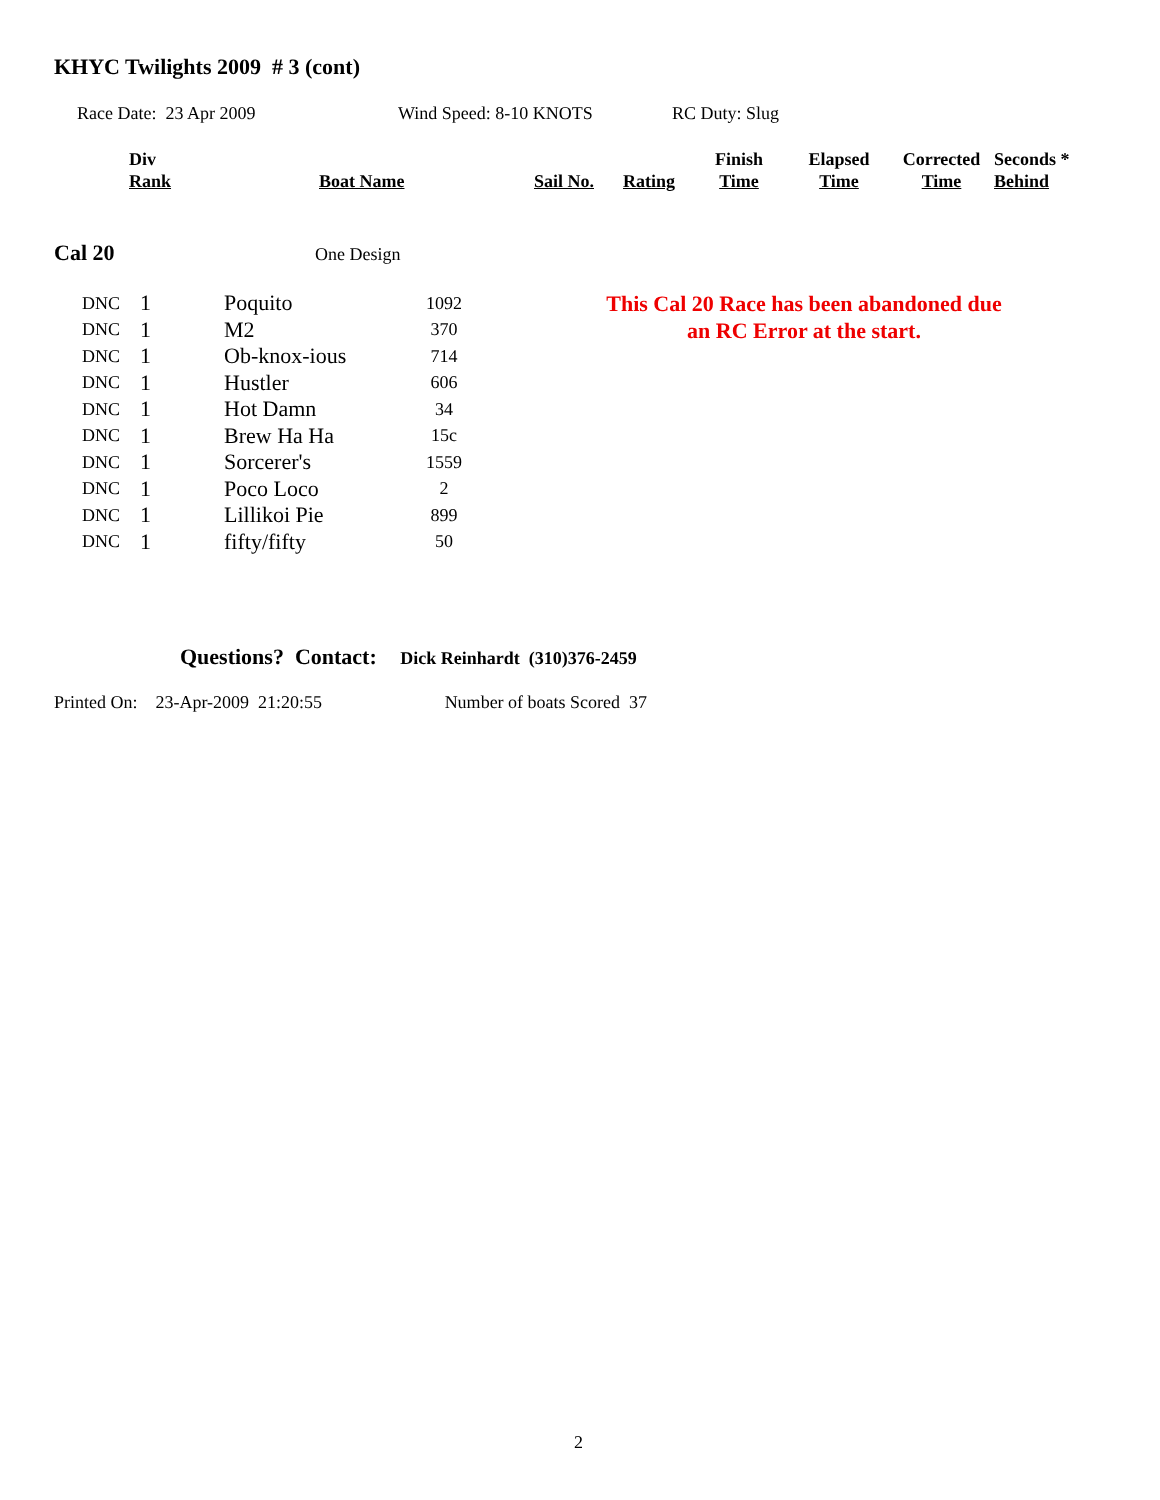KHYC Twilights 2009 # 3 (cont)
Race Date: 23 Apr 2009 Wind Speed: 8-10 KNOTS RC Duty: Slug
| Div Rank | Boat Name | Sail No. | Rating | Finish Time | Elapsed Time | Corrected Time | Seconds * Behind |
| --- | --- | --- | --- | --- | --- | --- | --- |
Cal 20 One Design
| DNC | 1 | Poquito | 1092 |
| DNC | 1 | M2 | 370 |
| DNC | 1 | Ob-knox-ious | 714 |
| DNC | 1 | Hustler | 606 |
| DNC | 1 | Hot Damn | 34 |
| DNC | 1 | Brew Ha Ha | 15c |
| DNC | 1 | Sorcerer's | 1559 |
| DNC | 1 | Poco Loco | 2 |
| DNC | 1 | Lillikoi Pie | 899 |
| DNC | 1 | fifty/fifty | 50 |
This Cal 20 Race has been abandoned due an RC Error at the start.
Questions? Contact: Dick Reinhardt (310)376-2459
Printed On: 23-Apr-2009 21:20:55 Number of boats Scored 37
2